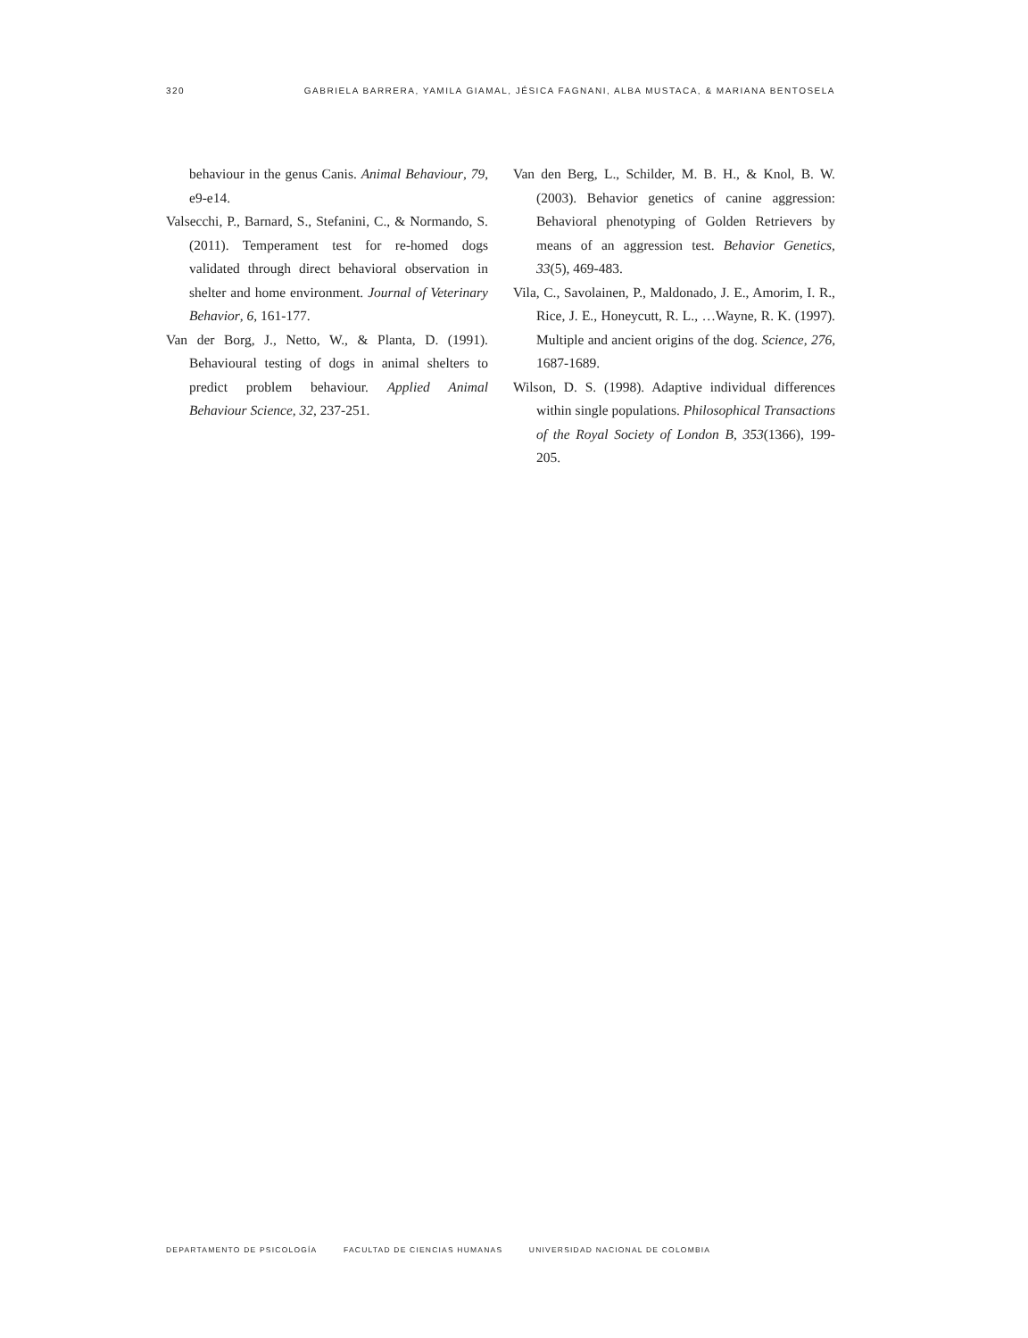320 GABRIELA BARRERA, YAMILA GIAMAL, JÉSICA FAGNANI, ALBA MUSTACA, & MARIANA BENTOSELA
behaviour in the genus Canis. Animal Behaviour, 79, e9-e14.
Valsecchi, P., Barnard, S., Stefanini, C., & Normando, S. (2011). Temperament test for re-homed dogs validated through direct behavioral observation in shelter and home environment. Journal of Veterinary Behavior, 6, 161-177.
Van der Borg, J., Netto, W., & Planta, D. (1991). Behavioural testing of dogs in animal shelters to predict problem behaviour. Applied Animal Behaviour Science, 32, 237-251.
Van den Berg, L., Schilder, M. B. H., & Knol, B. W. (2003). Behavior genetics of canine aggression: Behavioral phenotyping of Golden Retrievers by means of an aggression test. Behavior Genetics, 33(5), 469-483.
Vila, C., Savolainen, P., Maldonado, J. E., Amorim, I. R., Rice, J. E., Honeycutt, R. L., …Wayne, R. K. (1997). Multiple and ancient origins of the dog. Science, 276, 1687-1689.
Wilson, D. S. (1998). Adaptive individual differences within single populations. Philosophical Transactions of the Royal Society of London B, 353(1366), 199-205.
DEPARTAMENTO DE PSICOLOGÍA FACULTAD DE CIENCIAS HUMANAS UNIVERSIDAD NACIONAL DE COLOMBIA